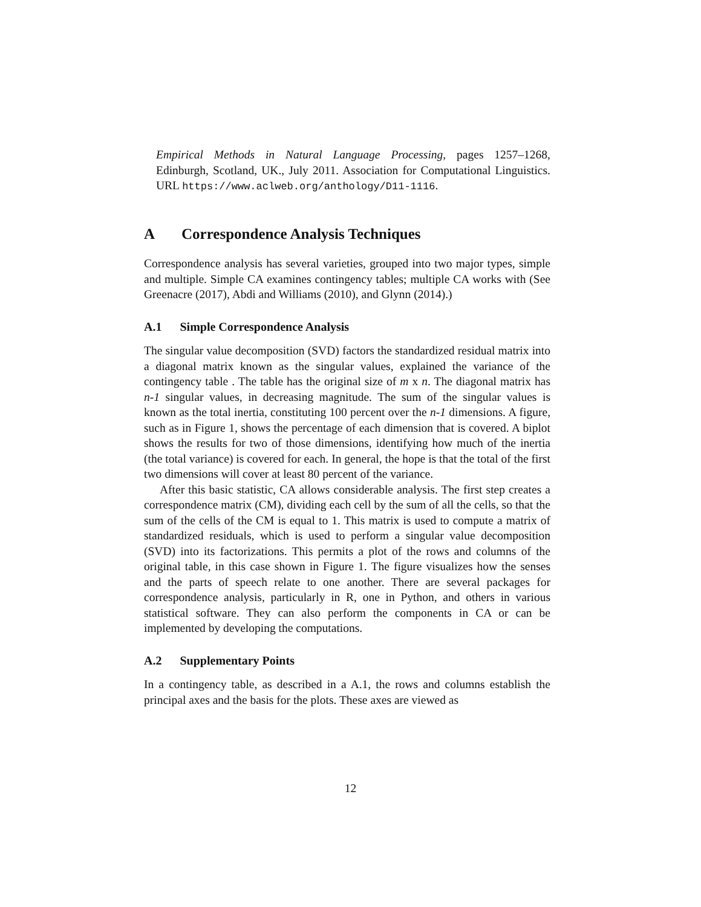Empirical Methods in Natural Language Processing, pages 1257–1268, Edinburgh, Scotland, UK., July 2011. Association for Computational Linguistics. URL https://www.aclweb.org/anthology/D11-1116.
A Correspondence Analysis Techniques
Correspondence analysis has several varieties, grouped into two major types, simple and multiple. Simple CA examines contingency tables; multiple CA works with (See Greenacre (2017), Abdi and Williams (2010), and Glynn (2014).)
A.1 Simple Correspondence Analysis
The singular value decomposition (SVD) factors the standardized residual matrix into a diagonal matrix known as the singular values, explained the variance of the contingency table . The table has the original size of m x n. The diagonal matrix has n-1 singular values, in decreasing magnitude. The sum of the singular values is known as the total inertia, constituting 100 percent over the n-1 dimensions. A figure, such as in Figure 1, shows the percentage of each dimension that is covered. A biplot shows the results for two of those dimensions, identifying how much of the inertia (the total variance) is covered for each. In general, the hope is that the total of the first two dimensions will cover at least 80 percent of the variance.
After this basic statistic, CA allows considerable analysis. The first step creates a correspondence matrix (CM), dividing each cell by the sum of all the cells, so that the sum of the cells of the CM is equal to 1. This matrix is used to compute a matrix of standardized residuals, which is used to perform a singular value decomposition (SVD) into its factorizations. This permits a plot of the rows and columns of the original table, in this case shown in Figure 1. The figure visualizes how the senses and the parts of speech relate to one another. There are several packages for correspondence analysis, particularly in R, one in Python, and others in various statistical software. They can also perform the components in CA or can be implemented by developing the computations.
A.2 Supplementary Points
In a contingency table, as described in a A.1, the rows and columns establish the principal axes and the basis for the plots. These axes are viewed as
12